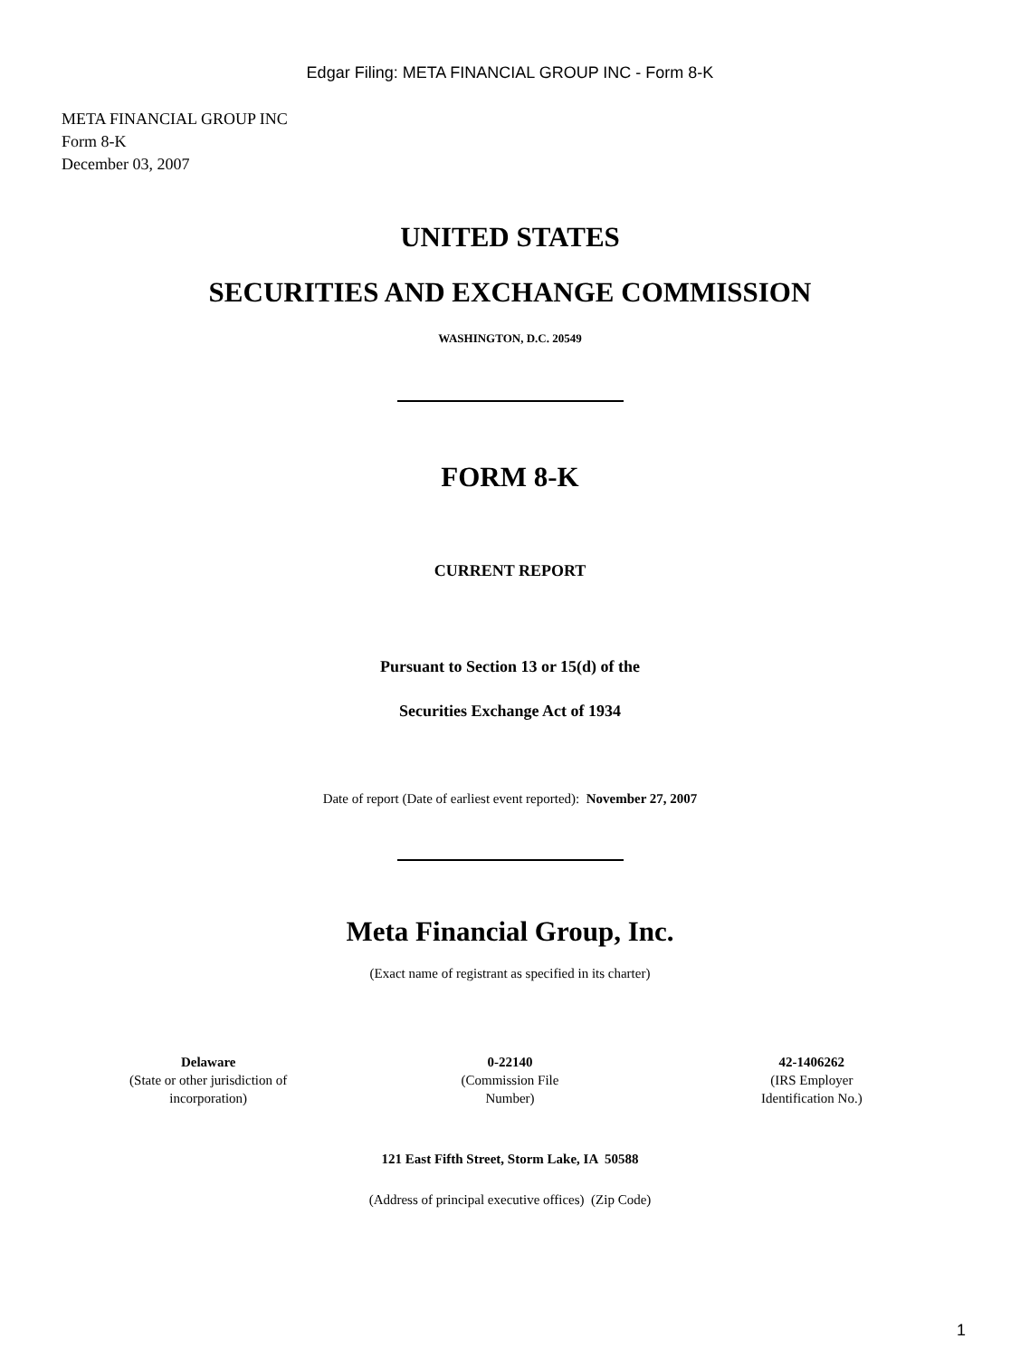Edgar Filing: META FINANCIAL GROUP INC - Form 8-K
META FINANCIAL GROUP INC
Form 8-K
December 03, 2007
UNITED STATES
SECURITIES AND EXCHANGE COMMISSION
WASHINGTON, D.C. 20549
FORM 8-K
CURRENT REPORT
Pursuant to Section 13 or 15(d) of the
Securities Exchange Act of 1934
Date of report (Date of earliest event reported): November 27, 2007
Meta Financial Group, Inc.
(Exact name of registrant as specified in its charter)
| Delaware (State or other jurisdiction of incorporation) | 0-22140 (Commission File Number) | 42-1406262 (IRS Employer Identification No.) |
121 East Fifth Street, Storm Lake, IA 50588
(Address of principal executive offices) (Zip Code)
1